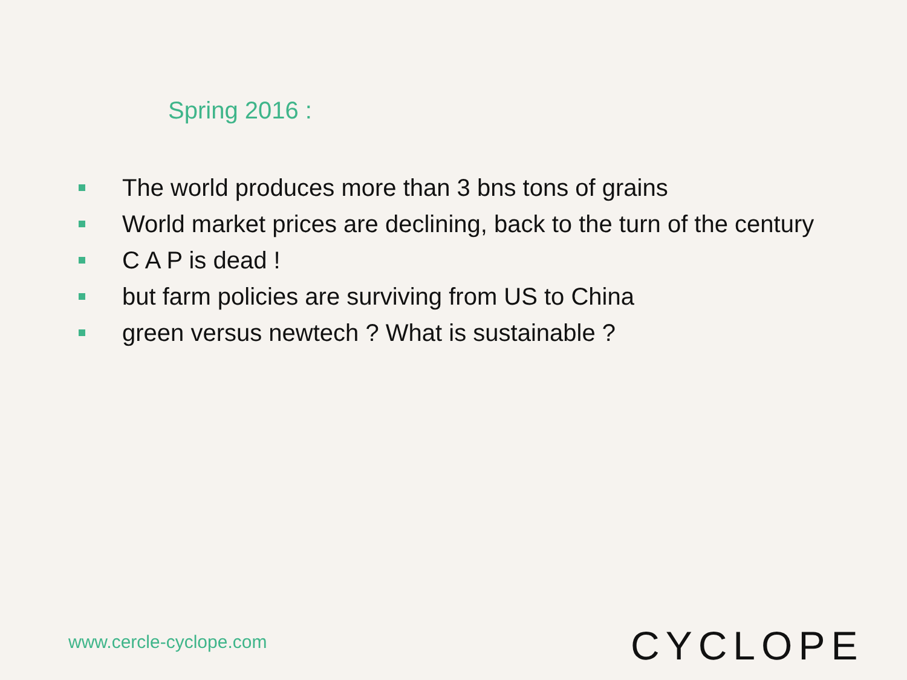Spring 2016 :
The world produces more than 3 bns tons of grains
World market prices are declining, back to the turn of the century
C A P is dead !
but farm policies are surviving from US to China
green versus newtech ? What is sustainable ?
www.cercle-cyclope.com CYCLOPE